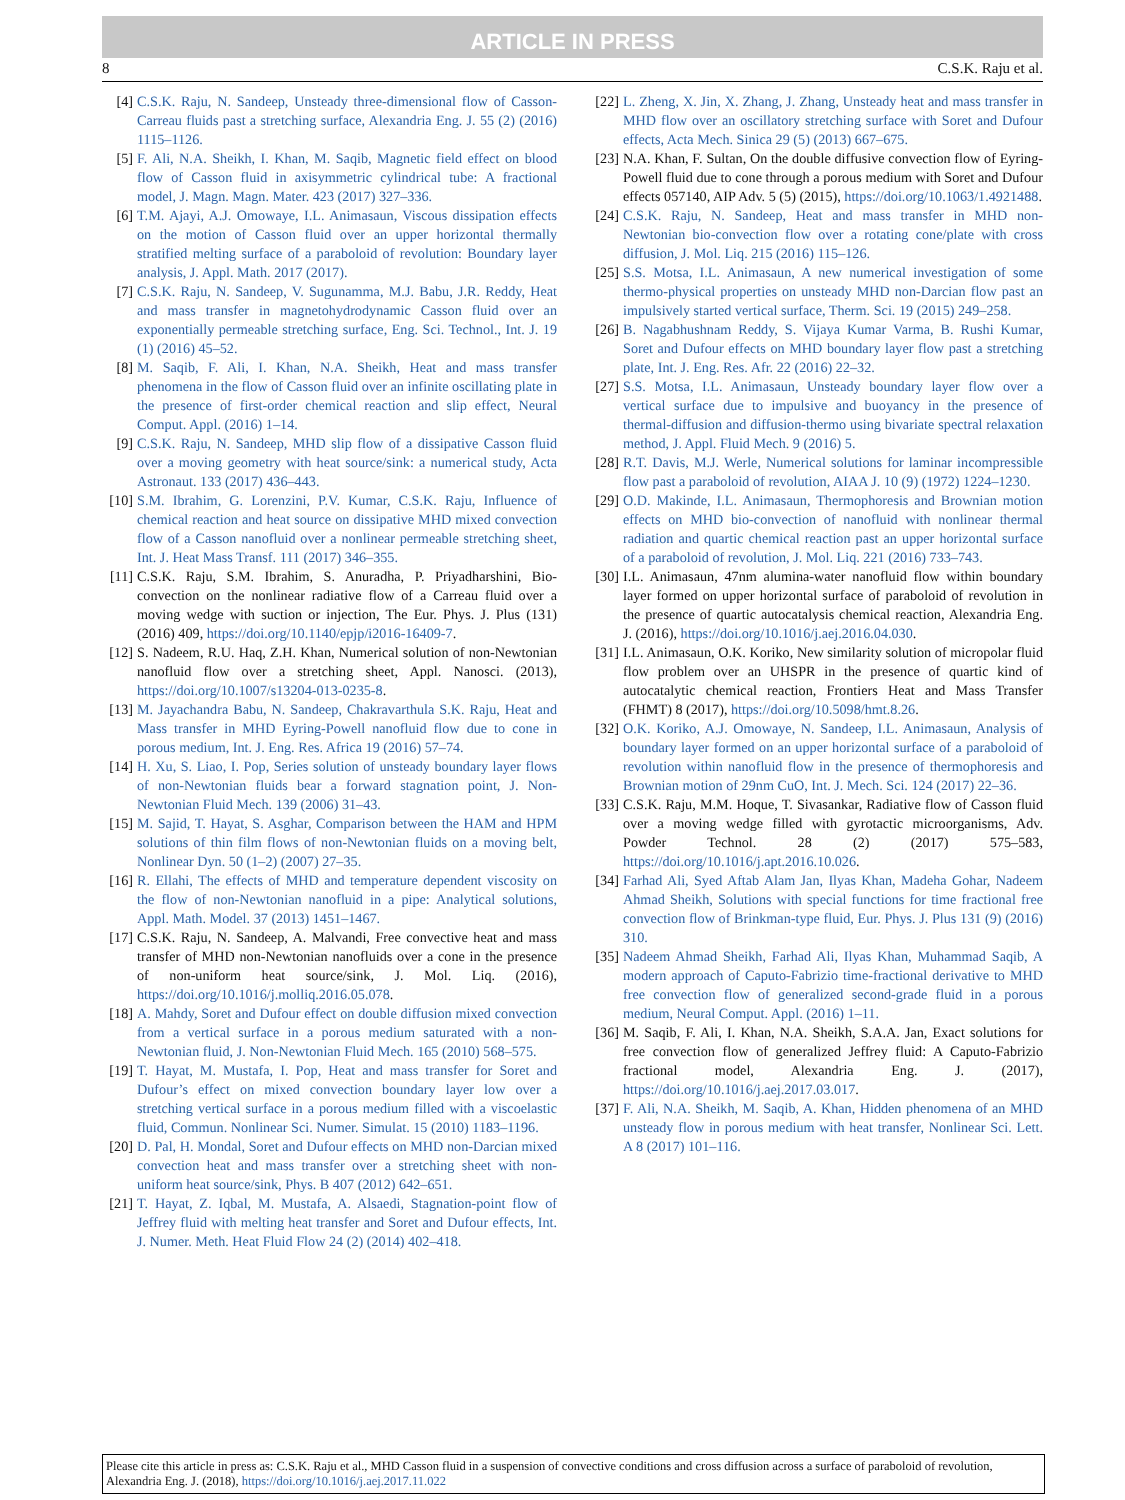ARTICLE IN PRESS
8 C.S.K. Raju et al.
[4] C.S.K. Raju, N. Sandeep, Unsteady three-dimensional flow of Casson-Carreau fluids past a stretching surface, Alexandria Eng. J. 55 (2) (2016) 1115–1126.
[5] F. Ali, N.A. Sheikh, I. Khan, M. Saqib, Magnetic field effect on blood flow of Casson fluid in axisymmetric cylindrical tube: A fractional model, J. Magn. Magn. Mater. 423 (2017) 327–336.
[6] T.M. Ajayi, A.J. Omowaye, I.L. Animasaun, Viscous dissipation effects on the motion of Casson fluid over an upper horizontal thermally stratified melting surface of a paraboloid of revolution: Boundary layer analysis, J. Appl. Math. 2017 (2017).
[7] C.S.K. Raju, N. Sandeep, V. Sugunamma, M.J. Babu, J.R. Reddy, Heat and mass transfer in magnetohydrodynamic Casson fluid over an exponentially permeable stretching surface, Eng. Sci. Technol., Int. J. 19 (1) (2016) 45–52.
[8] M. Saqib, F. Ali, I. Khan, N.A. Sheikh, Heat and mass transfer phenomena in the flow of Casson fluid over an infinite oscillating plate in the presence of first-order chemical reaction and slip effect, Neural Comput. Appl. (2016) 1–14.
[9] C.S.K. Raju, N. Sandeep, MHD slip flow of a dissipative Casson fluid over a moving geometry with heat source/sink: a numerical study, Acta Astronaut. 133 (2017) 436–443.
[10] S.M. Ibrahim, G. Lorenzini, P.V. Kumar, C.S.K. Raju, Influence of chemical reaction and heat source on dissipative MHD mixed convection flow of a Casson nanofluid over a nonlinear permeable stretching sheet, Int. J. Heat Mass Transf. 111 (2017) 346–355.
[11] C.S.K. Raju, S.M. Ibrahim, S. Anuradha, P. Priyadharshini, Bio-convection on the nonlinear radiative flow of a Carreau fluid over a moving wedge with suction or injection, The Eur. Phys. J. Plus (131) (2016) 409, https://doi.org/10.1140/epjp/i2016-16409-7.
[12] S. Nadeem, R.U. Haq, Z.H. Khan, Numerical solution of non-Newtonian nanofluid flow over a stretching sheet, Appl. Nanosci. (2013), https://doi.org/10.1007/s13204-013-0235-8.
[13] M. Jayachandra Babu, N. Sandeep, Chakravarthula S.K. Raju, Heat and Mass transfer in MHD Eyring-Powell nanofluid flow due to cone in porous medium, Int. J. Eng. Res. Africa 19 (2016) 57–74.
[14] H. Xu, S. Liao, I. Pop, Series solution of unsteady boundary layer flows of non-Newtonian fluids bear a forward stagnation point, J. Non-Newtonian Fluid Mech. 139 (2006) 31–43.
[15] M. Sajid, T. Hayat, S. Asghar, Comparison between the HAM and HPM solutions of thin film flows of non-Newtonian fluids on a moving belt, Nonlinear Dyn. 50 (1–2) (2007) 27–35.
[16] R. Ellahi, The effects of MHD and temperature dependent viscosity on the flow of non-Newtonian nanofluid in a pipe: Analytical solutions, Appl. Math. Model. 37 (2013) 1451–1467.
[17] C.S.K. Raju, N. Sandeep, A. Malvandi, Free convective heat and mass transfer of MHD non-Newtonian nanofluids over a cone in the presence of non-uniform heat source/sink, J. Mol. Liq. (2016), https://doi.org/10.1016/j.molliq.2016.05.078.
[18] A. Mahdy, Soret and Dufour effect on double diffusion mixed convection from a vertical surface in a porous medium saturated with a non-Newtonian fluid, J. Non-Newtonian Fluid Mech. 165 (2010) 568–575.
[19] T. Hayat, M. Mustafa, I. Pop, Heat and mass transfer for Soret and Dufour’s effect on mixed convection boundary layer low over a stretching vertical surface in a porous medium filled with a viscoelastic fluid, Commun. Nonlinear Sci. Numer. Simulat. 15 (2010) 1183–1196.
[20] D. Pal, H. Mondal, Soret and Dufour effects on MHD non-Darcian mixed convection heat and mass transfer over a stretching sheet with non-uniform heat source/sink, Phys. B 407 (2012) 642–651.
[21] T. Hayat, Z. Iqbal, M. Mustafa, A. Alsaedi, Stagnation-point flow of Jeffrey fluid with melting heat transfer and Soret and Dufour effects, Int. J. Numer. Meth. Heat Fluid Flow 24 (2) (2014) 402–418.
[22] L. Zheng, X. Jin, X. Zhang, J. Zhang, Unsteady heat and mass transfer in MHD flow over an oscillatory stretching surface with Soret and Dufour effects, Acta Mech. Sinica 29 (5) (2013) 667–675.
[23] N.A. Khan, F. Sultan, On the double diffusive convection flow of Eyring-Powell fluid due to cone through a porous medium with Soret and Dufour effects 057140, AIP Adv. 5 (5) (2015), https://doi.org/10.1063/1.4921488.
[24] C.S.K. Raju, N. Sandeep, Heat and mass transfer in MHD non-Newtonian bio-convection flow over a rotating cone/plate with cross diffusion, J. Mol. Liq. 215 (2016) 115–126.
[25] S.S. Motsa, I.L. Animasaun, A new numerical investigation of some thermo-physical properties on unsteady MHD non-Darcian flow past an impulsively started vertical surface, Therm. Sci. 19 (2015) 249–258.
[26] B. Nagabhushnam Reddy, S. Vijaya Kumar Varma, B. Rushi Kumar, Soret and Dufour effects on MHD boundary layer flow past a stretching plate, Int. J. Eng. Res. Afr. 22 (2016) 22–32.
[27] S.S. Motsa, I.L. Animasaun, Unsteady boundary layer flow over a vertical surface due to impulsive and buoyancy in the presence of thermal-diffusion and diffusion-thermo using bivariate spectral relaxation method, J. Appl. Fluid Mech. 9 (2016) 5.
[28] R.T. Davis, M.J. Werle, Numerical solutions for laminar incompressible flow past a paraboloid of revolution, AIAA J. 10 (9) (1972) 1224–1230.
[29] O.D. Makinde, I.L. Animasaun, Thermophoresis and Brownian motion effects on MHD bio-convection of nanofluid with nonlinear thermal radiation and quartic chemical reaction past an upper horizontal surface of a paraboloid of revolution, J. Mol. Liq. 221 (2016) 733–743.
[30] I.L. Animasaun, 47nm alumina-water nanofluid flow within boundary layer formed on upper horizontal surface of paraboloid of revolution in the presence of quartic autocatalysis chemical reaction, Alexandria Eng. J. (2016), https://doi.org/10.1016/j.aej.2016.04.030.
[31] I.L. Animasaun, O.K. Koriko, New similarity solution of micropolar fluid flow problem over an UHSPR in the presence of quartic kind of autocatalytic chemical reaction, Frontiers Heat and Mass Transfer (FHMT) 8 (2017), https://doi.org/10.5098/hmt.8.26.
[32] O.K. Koriko, A.J. Omowaye, N. Sandeep, I.L. Animasaun, Analysis of boundary layer formed on an upper horizontal surface of a paraboloid of revolution within nanofluid flow in the presence of thermophoresis and Brownian motion of 29nm CuO, Int. J. Mech. Sci. 124 (2017) 22–36.
[33] C.S.K. Raju, M.M. Hoque, T. Sivasankar, Radiative flow of Casson fluid over a moving wedge filled with gyrotactic microorganisms, Adv. Powder Technol. 28 (2) (2017) 575–583, https://doi.org/10.1016/j.apt.2016.10.026.
[34] Farhad Ali, Syed Aftab Alam Jan, Ilyas Khan, Madeha Gohar, Nadeem Ahmad Sheikh, Solutions with special functions for time fractional free convection flow of Brinkman-type fluid, Eur. Phys. J. Plus 131 (9) (2016) 310.
[35] Nadeem Ahmad Sheikh, Farhad Ali, Ilyas Khan, Muhammad Saqib, A modern approach of Caputo-Fabrizio time-fractional derivative to MHD free convection flow of generalized second-grade fluid in a porous medium, Neural Comput. Appl. (2016) 1–11.
[36] M. Saqib, F. Ali, I. Khan, N.A. Sheikh, S.A.A. Jan, Exact solutions for free convection flow of generalized Jeffrey fluid: A Caputo-Fabrizio fractional model, Alexandria Eng. J. (2017), https://doi.org/10.1016/j.aej.2017.03.017.
[37] F. Ali, N.A. Sheikh, M. Saqib, A. Khan, Hidden phenomena of an MHD unsteady flow in porous medium with heat transfer, Nonlinear Sci. Lett. A 8 (2017) 101–116.
Please cite this article in press as: C.S.K. Raju et al., MHD Casson fluid in a suspension of convective conditions and cross diffusion across a surface of paraboloid of revolution, Alexandria Eng. J. (2018), https://doi.org/10.1016/j.aej.2017.11.022